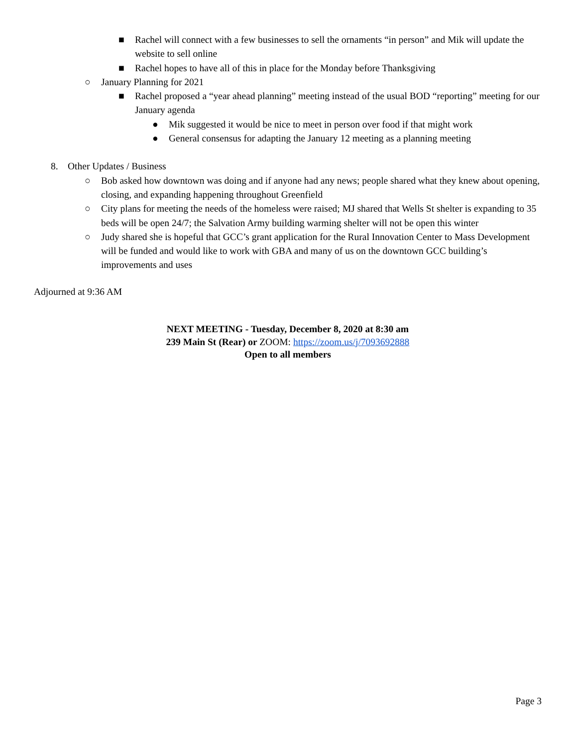■ Rachel will connect with a few businesses to sell the ornaments “in person” and Mik will update the website to sell online
■ Rachel hopes to have all of this in place for the Monday before Thanksgiving
○ January Planning for 2021
■ Rachel proposed a “year ahead planning” meeting instead of the usual BOD “reporting” meeting for our January agenda
● Mik suggested it would be nice to meet in person over food if that might work
● General consensus for adapting the January 12 meeting as a planning meeting
8. Other Updates / Business
○ Bob asked how downtown was doing and if anyone had any news; people shared what they knew about opening, closing, and expanding happening throughout Greenfield
○ City plans for meeting the needs of the homeless were raised; MJ shared that Wells St shelter is expanding to 35 beds will be open 24/7; the Salvation Army building warming shelter will not be open this winter
○ Judy shared she is hopeful that GCC’s grant application for the Rural Innovation Center to Mass Development will be funded and would like to work with GBA and many of us on the downtown GCC building’s improvements and uses
Adjourned at 9:36 AM
NEXT MEETING - Tuesday, December 8, 2020 at 8:30 am
239 Main St (Rear) or ZOOM: https://zoom.us/j/7093692888
Open to all members
Page 3